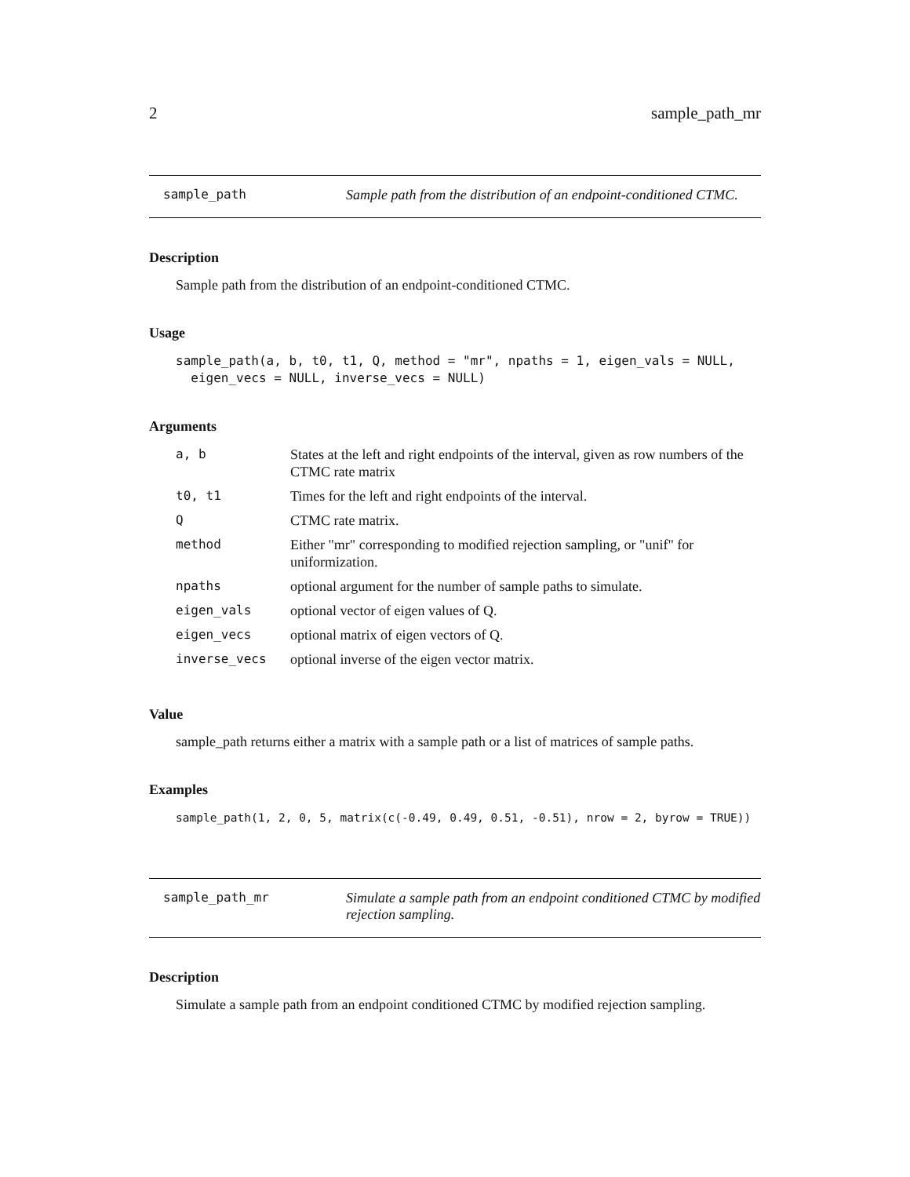2 sample_path_mr
sample_path Sample path from the distribution of an endpoint-conditioned CTMC.
Description
Sample path from the distribution of an endpoint-conditioned CTMC.
Usage
sample_path(a, b, t0, t1, Q, method = "mr", npaths = 1, eigen_vals = NULL,
  eigen_vecs = NULL, inverse_vecs = NULL)
Arguments
| a, b | States at the left and right endpoints of the interval, given as row numbers of the CTMC rate matrix |
| t0, t1 | Times for the left and right endpoints of the interval. |
| Q | CTMC rate matrix. |
| method | Either "mr" corresponding to modified rejection sampling, or "unif" for uniformization. |
| npaths | optional argument for the number of sample paths to simulate. |
| eigen_vals | optional vector of eigen values of Q. |
| eigen_vecs | optional matrix of eigen vectors of Q. |
| inverse_vecs | optional inverse of the eigen vector matrix. |
Value
sample_path returns either a matrix with a sample path or a list of matrices of sample paths.
Examples
sample_path(1, 2, 0, 5, matrix(c(-0.49, 0.49, 0.51, -0.51), nrow = 2, byrow = TRUE))
sample_path_mr Simulate a sample path from an endpoint conditioned CTMC by modified rejection sampling.
Description
Simulate a sample path from an endpoint conditioned CTMC by modified rejection sampling.